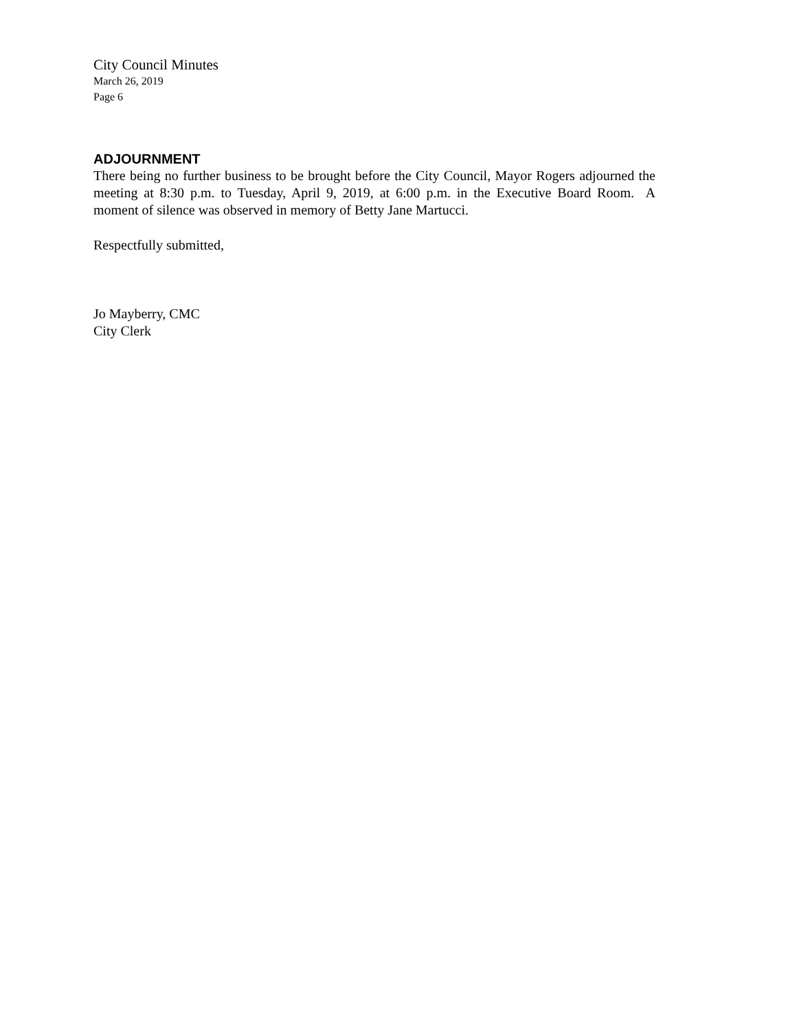City Council Minutes
March 26, 2019
Page 6
ADJOURNMENT
There being no further business to be brought before the City Council, Mayor Rogers adjourned the meeting at 8:30 p.m. to Tuesday, April 9, 2019, at 6:00 p.m. in the Executive Board Room. A moment of silence was observed in memory of Betty Jane Martucci.
Respectfully submitted,
Jo Mayberry, CMC
City Clerk